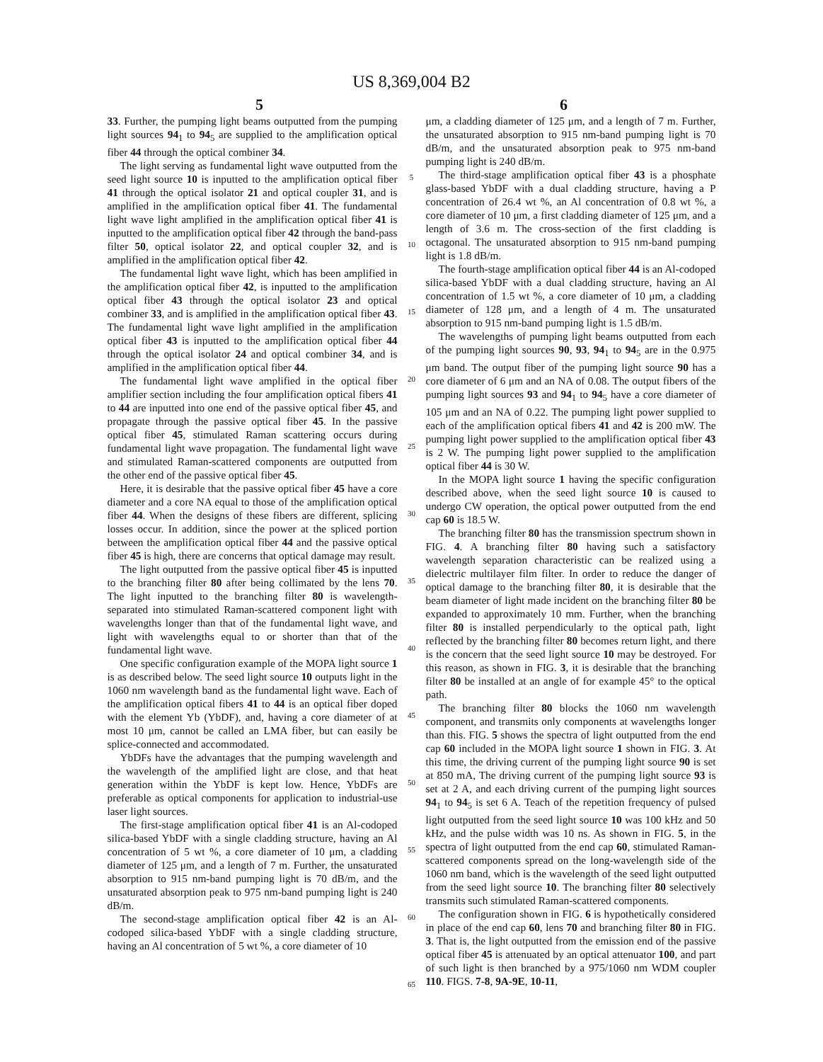US 8,369,004 B2
5 6
33. Further, the pumping light beams outputted from the pumping light sources 94<sub>1</sub> to 94<sub>5</sub> are supplied to the amplification optical fiber 44 through the optical combiner 34.
The light serving as fundamental light wave outputted from the seed light source 10 is inputted to the amplification optical fiber 41 through the optical isolator 21 and optical coupler 31, and is amplified in the amplification optical fiber 41. The fundamental light wave light amplified in the amplification optical fiber 41 is inputted to the amplification optical fiber 42 through the band-pass filter 50, optical isolator 22, and optical coupler 32, and is amplified in the amplification optical fiber 42.
The fundamental light wave light, which has been amplified in the amplification optical fiber 42, is inputted to the amplification optical fiber 43 through the optical isolator 23 and optical combiner 33, and is amplified in the amplification optical fiber 43. The fundamental light wave light amplified in the amplification optical fiber 43 is inputted to the amplification optical fiber 44 through the optical isolator 24 and optical combiner 34, and is amplified in the amplification optical fiber 44.
The fundamental light wave amplified in the optical fiber amplifier section including the four amplification optical fibers 41 to 44 are inputted into one end of the passive optical fiber 45, and propagate through the passive optical fiber 45. In the passive optical fiber 45, stimulated Raman scattering occurs during fundamental light wave propagation. The fundamental light wave and stimulated Raman-scattered components are outputted from the other end of the passive optical fiber 45.
Here, it is desirable that the passive optical fiber 45 have a core diameter and a core NA equal to those of the amplification optical fiber 44. When the designs of these fibers are different, splicing losses occur. In addition, since the power at the spliced portion between the amplification optical fiber 44 and the passive optical fiber 45 is high, there are concerns that optical damage may result.
The light outputted from the passive optical fiber 45 is inputted to the branching filter 80 after being collimated by the lens 70. The light inputted to the branching filter 80 is wavelength-separated into stimulated Raman-scattered component light with wavelengths longer than that of the fundamental light wave, and light with wavelengths equal to or shorter than that of the fundamental light wave.
One specific configuration example of the MOPA light source 1 is as described below. The seed light source 10 outputs light in the 1060 nm wavelength band as the fundamental light wave. Each of the amplification optical fibers 41 to 44 is an optical fiber doped with the element Yb (YbDF), and, having a core diameter of at most 10 μm, cannot be called an LMA fiber, but can easily be splice-connected and accommodated.
YbDFs have the advantages that the pumping wavelength and the wavelength of the amplified light are close, and that heat generation within the YbDF is kept low. Hence, YbDFs are preferable as optical components for application to industrial-use laser light sources.
The first-stage amplification optical fiber 41 is an Al-codoped silica-based YbDF with a single cladding structure, having an Al concentration of 5 wt %, a core diameter of 10 μm, a cladding diameter of 125 μm, and a length of 7 m. Further, the unsaturated absorption to 915 nm-band pumping light is 70 dB/m, and the unsaturated absorption peak to 975 nm-band pumping light is 240 dB/m.
The second-stage amplification optical fiber 42 is an Al-codoped silica-based YbDF with a single cladding structure, having an Al concentration of 5 wt %, a core diameter of 10
5
10
15
20
25
30
35
40
45
50
55
60
65
μm, a cladding diameter of 125 μm, and a length of 7 m. Further, the unsaturated absorption to 915 nm-band pumping light is 70 dB/m, and the unsaturated absorption peak to 975 nm-band pumping light is 240 dB/m.
The third-stage amplification optical fiber 43 is a phosphate glass-based YbDF with a dual cladding structure, having a P concentration of 26.4 wt %, an Al concentration of 0.8 wt %, a core diameter of 10 μm, a first cladding diameter of 125 μm, and a length of 3.6 m. The cross-section of the first cladding is octagonal. The unsaturated absorption to 915 nm-band pumping light is 1.8 dB/m.
The fourth-stage amplification optical fiber 44 is an Al-codoped silica-based YbDF with a dual cladding structure, having an Al concentration of 1.5 wt %, a core diameter of 10 μm, a cladding diameter of 128 μm, and a length of 4 m. The unsaturated absorption to 915 nm-band pumping light is 1.5 dB/m.
The wavelengths of pumping light beams outputted from each of the pumping light sources 90, 93, 94<sub>1</sub> to 94<sub>5</sub> are in the 0.975 μm band. The output fiber of the pumping light source 90 has a core diameter of 6 μm and an NA of 0.08. The output fibers of the pumping light sources 93 and 94<sub>1</sub> to 94<sub>5</sub> have a core diameter of 105 μm and an NA of 0.22. The pumping light power supplied to each of the amplification optical fibers 41 and 42 is 200 mW. The pumping light power supplied to the amplification optical fiber 43 is 2 W. The pumping light power supplied to the amplification optical fiber 44 is 30 W.
In the MOPA light source 1 having the specific configuration described above, when the seed light source 10 is caused to undergo CW operation, the optical power outputted from the end cap 60 is 18.5 W.
The branching filter 80 has the transmission spectrum shown in FIG. 4. A branching filter 80 having such a satisfactory wavelength separation characteristic can be realized using a dielectric multilayer film filter. In order to reduce the danger of optical damage to the branching filter 80, it is desirable that the beam diameter of light made incident on the branching filter 80 be expanded to approximately 10 mm. Further, when the branching filter 80 is installed perpendicularly to the optical path, light reflected by the branching filter 80 becomes return light, and there is the concern that the seed light source 10 may be destroyed. For this reason, as shown in FIG. 3, it is desirable that the branching filter 80 be installed at an angle of for example 45° to the optical path.
The branching filter 80 blocks the 1060 nm wavelength component, and transmits only components at wavelengths longer than this. FIG. 5 shows the spectra of light outputted from the end cap 60 included in the MOPA light source 1 shown in FIG. 3. At this time, the driving current of the pumping light source 90 is set at 850 mA, The driving current of the pumping light source 93 is set at 2 A, and each driving current of the pumping light sources 94<sub>1</sub> to 94<sub>5</sub> is set 6 A. Teach of the repetition frequency of pulsed light outputted from the seed light source 10 was 100 kHz and 50 kHz, and the pulse width was 10 ns. As shown in FIG. 5, in the spectra of light outputted from the end cap 60, stimulated Raman-scattered components spread on the long-wavelength side of the 1060 nm band, which is the wavelength of the seed light outputted from the seed light source 10. The branching filter 80 selectively transmits such stimulated Raman-scattered components.
The configuration shown in FIG. 6 is hypothetically considered in place of the end cap 60, lens 70 and branching filter 80 in FIG. 3. That is, the light outputted from the emission end of the passive optical fiber 45 is attenuated by an optical attenuator 100, and part of such light is then branched by a 975/1060 nm WDM coupler 110. FIGS. 7-8, 9A-9E, 10-11,